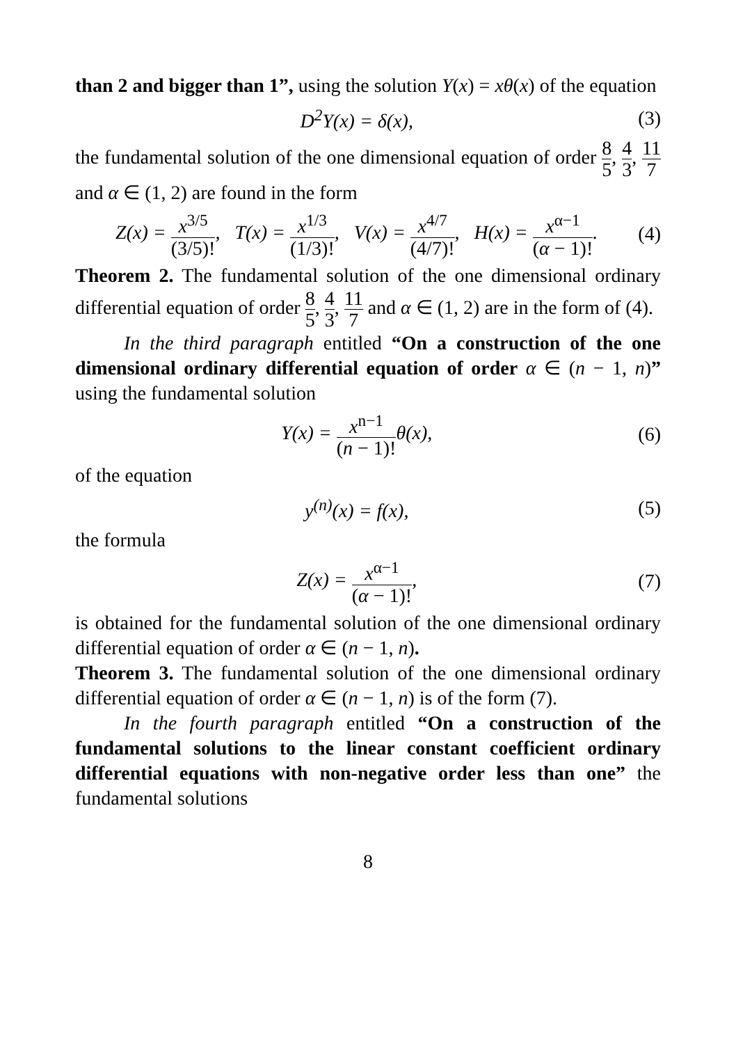than 2 and bigger than 1”, using the solution Y(x) = xθ(x) of the equation
D<sup>2</sup>Y(x) = δ(x), (3)
the fundamental solution of the one dimensional equation of order 8 5, 4 3, 11 7 and α ∈ (1, 2) are found in the form
Z(x) = x<sup>3/5</sup> (3/5)!, T(x) = x<sup>1/3</sup> (1/3)!, V(x) = x<sup>4/7</sup> (4/7)!, H(x) = x<sup>α−1</sup> (α − 1)!.
(4)
Theorem 2. The fundamental solution of the one dimensional ordinary differential equation of order 8 5, 4 3, 11 7 and α ∈ (1, 2) are in the form of (4).
In the third paragraph entitled “On a construction of the one dimensional ordinary differential equation of order α ∈ (n − 1, n)” using the fundamental solution
Y(x) = x<sup>n−1</sup> (n − 1)!θ(x), (6)
of the equation
y<sup>(n)</sup>(x) = f(x), (5)
the formula
Z(x) = x<sup>α−1</sup> (α − 1)!, (7)
is obtained for the fundamental solution of the one dimensional ordinary differential equation of order α ∈ (n − 1, n).
Theorem 3. The fundamental solution of the one dimensional ordinary differential equation of order α ∈ (n − 1, n) is of the form (7).
In the fourth paragraph entitled “On a construction of the fundamental solutions to the linear constant coefficient ordinary differential equations with non-negative order less than one” the fundamental solutions
8